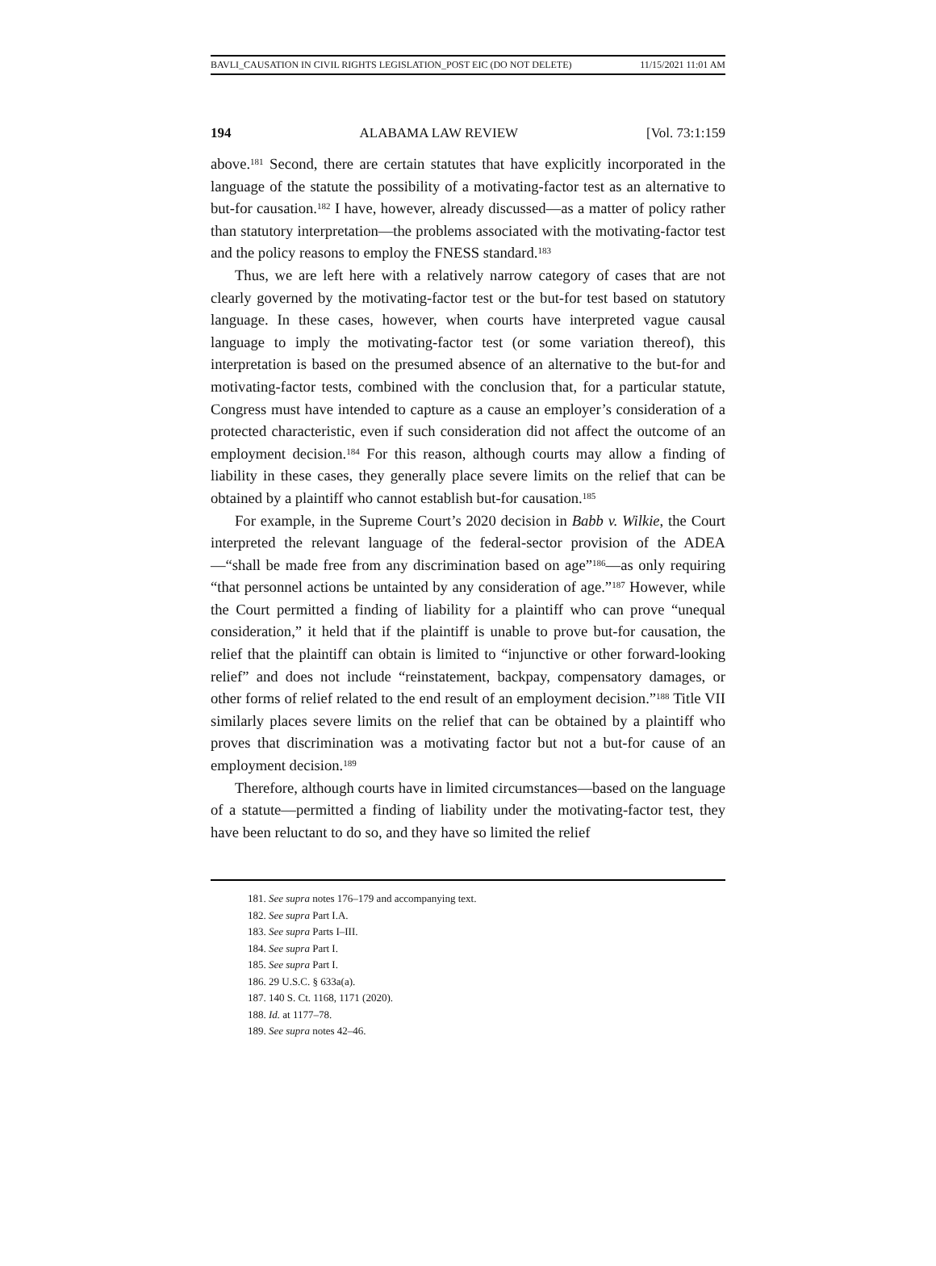BAVLI_CAUSATION IN CIVIL RIGHTS LEGISLATION_POST EIC (DO NOT DELETE) 11/15/2021 11:01 AM
194 ALABAMA LAW REVIEW [Vol. 73:1:159
above.<sup>181</sup> Second, there are certain statutes that have explicitly incorporated in the language of the statute the possibility of a motivating-factor test as an alternative to but-for causation.<sup>182</sup> I have, however, already discussed—as a matter of policy rather than statutory interpretation—the problems associated with the motivating-factor test and the policy reasons to employ the FNESS standard.<sup>183</sup>
Thus, we are left here with a relatively narrow category of cases that are not clearly governed by the motivating-factor test or the but-for test based on statutory language. In these cases, however, when courts have interpreted vague causal language to imply the motivating-factor test (or some variation thereof), this interpretation is based on the presumed absence of an alternative to the but-for and motivating-factor tests, combined with the conclusion that, for a particular statute, Congress must have intended to capture as a cause an employer’s consideration of a protected characteristic, even if such consideration did not affect the outcome of an employment decision.<sup>184</sup> For this reason, although courts may allow a finding of liability in these cases, they generally place severe limits on the relief that can be obtained by a plaintiff who cannot establish but-for causation.<sup>185</sup>
For example, in the Supreme Court’s 2020 decision in Babb v. Wilkie, the Court interpreted the relevant language of the federal-sector provision of the ADEA—“shall be made free from any discrimination based on age”<sup>186</sup>—as only requiring “that personnel actions be untainted by any consideration of age.”<sup>187</sup> However, while the Court permitted a finding of liability for a plaintiff who can prove “unequal consideration,” it held that if the plaintiff is unable to prove but-for causation, the relief that the plaintiff can obtain is limited to “injunctive or other forward-looking relief” and does not include “reinstatement, backpay, compensatory damages, or other forms of relief related to the end result of an employment decision.”<sup>188</sup> Title VII similarly places severe limits on the relief that can be obtained by a plaintiff who proves that discrimination was a motivating factor but not a but-for cause of an employment decision.<sup>189</sup>
Therefore, although courts have in limited circumstances—based on the language of a statute—permitted a finding of liability under the motivating-factor test, they have been reluctant to do so, and they have so limited the relief
181. See supra notes 176–179 and accompanying text.
182. See supra Part I.A.
183. See supra Parts I–III.
184. See supra Part I.
185. See supra Part I.
186. 29 U.S.C. § 633a(a).
187. 140 S. Ct. 1168, 1171 (2020).
188. Id. at 1177–78.
189. See supra notes 42–46.